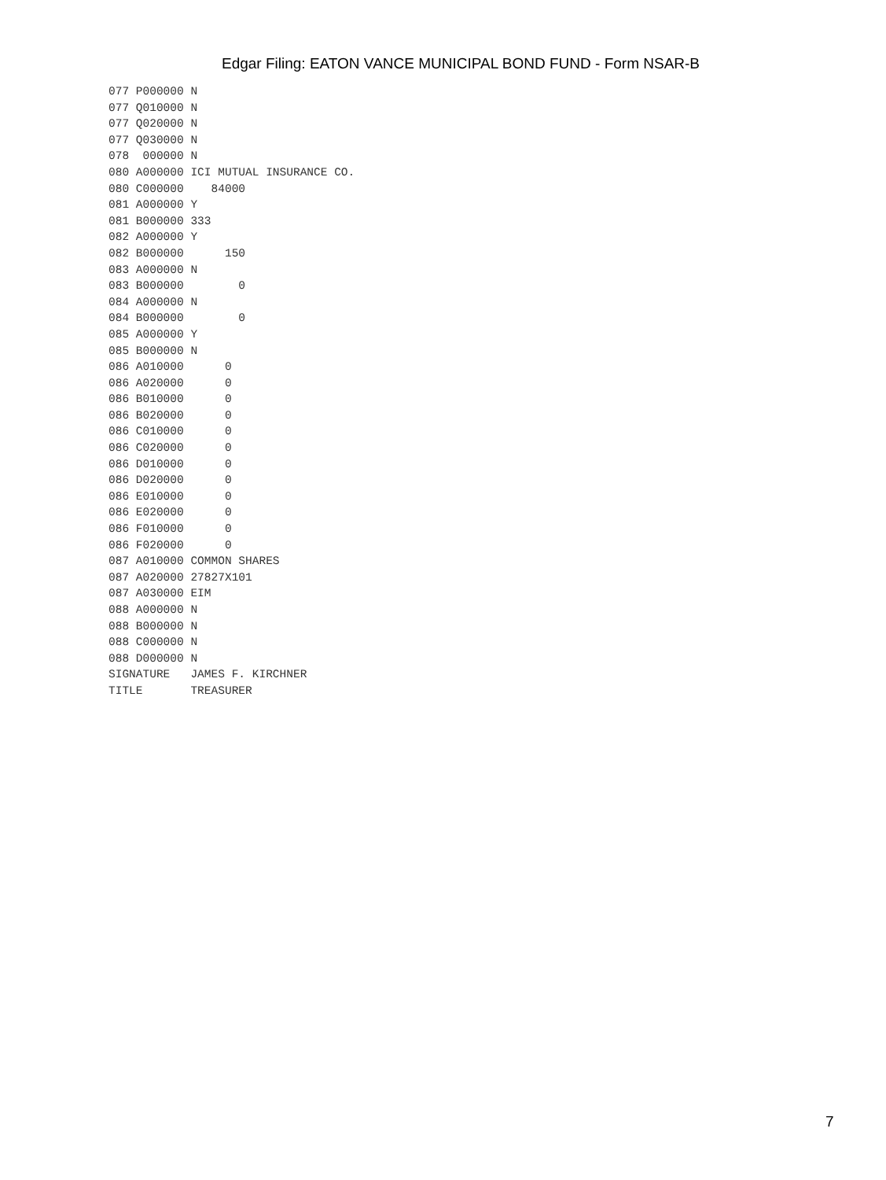Edgar Filing: EATON VANCE MUNICIPAL BOND FUND - Form NSAR-B
077 P000000 N
077 Q010000 N
077 Q020000 N
077 Q030000 N
078  000000 N
080 A000000 ICI MUTUAL INSURANCE CO.
080 C000000    84000
081 A000000 Y
081 B000000 333
082 A000000 Y
082 B000000      150
083 A000000 N
083 B000000        0
084 A000000 N
084 B000000        0
085 A000000 Y
085 B000000 N
086 A010000      0
086 A020000      0
086 B010000      0
086 B020000      0
086 C010000      0
086 C020000      0
086 D010000      0
086 D020000      0
086 E010000      0
086 E020000      0
086 F010000      0
086 F020000      0
087 A010000 COMMON SHARES
087 A020000 27827X101
087 A030000 EIM
088 A000000 N
088 B000000 N
088 C000000 N
088 D000000 N
SIGNATURE   JAMES F. KIRCHNER
TITLE       TREASURER
7